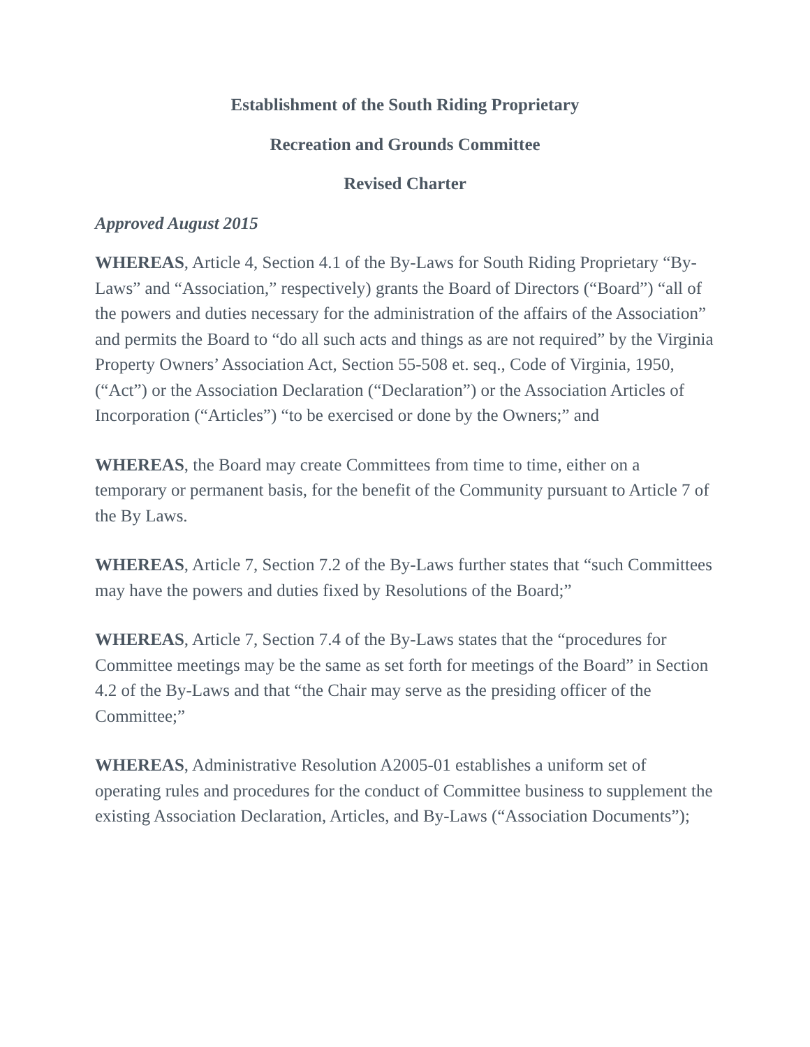Establishment of the South Riding Proprietary
Recreation and Grounds Committee
Revised Charter
Approved August 2015
WHEREAS, Article 4, Section 4.1 of the By-Laws for South Riding Proprietary “By-Laws” and “Association,” respectively) grants the Board of Directors (“Board”) “all of the powers and duties necessary for the administration of the affairs of the Association” and permits the Board to “do all such acts and things as are not required” by the Virginia Property Owners’ Association Act, Section 55-508 et. seq., Code of Virginia, 1950, (“Act”) or the Association Declaration (“Declaration”) or the Association Articles of Incorporation (“Articles”) “to be exercised or done by the Owners;” and
WHEREAS, the Board may create Committees from time to time, either on a temporary or permanent basis, for the benefit of the Community pursuant to Article 7 of the By Laws.
WHEREAS, Article 7, Section 7.2 of the By-Laws further states that “such Committees may have the powers and duties fixed by Resolutions of the Board;”
WHEREAS, Article 7, Section 7.4 of the By-Laws states that the “procedures for Committee meetings may be the same as set forth for meetings of the Board” in Section 4.2 of the By-Laws and that “the Chair may serve as the presiding officer of the Committee;”
WHEREAS, Administrative Resolution A2005-01 establishes a uniform set of operating rules and procedures for the conduct of Committee business to supplement the existing Association Declaration, Articles, and By-Laws (“Association Documents”);